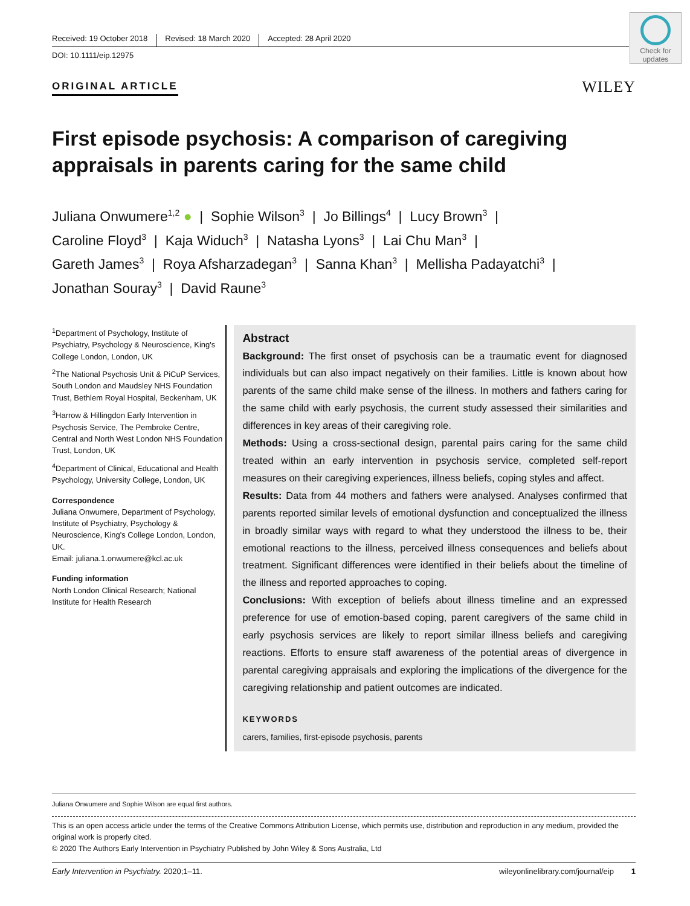Check for updates
Received: 19 October 2018 Revised: 18 March 2020 Accepted: 28 April 2020
DOI: 10.1111/eip.12975
ORIGINAL ARTICLE WILEY
First episode psychosis: A comparison of caregiving appraisals in parents caring for the same child
Juliana Onwumere<sup>1,2</sup> ● | Sophie Wilson<sup>3</sup> | Jo Billings<sup>4</sup> | Lucy Brown<sup>3</sup> |
Caroline Floyd<sup>3</sup> | Kaja Widuch<sup>3</sup> | Natasha Lyons<sup>3</sup> | Lai Chu Man<sup>3</sup> |
Gareth James<sup>3</sup> | Roya Afsharzadegan<sup>3</sup> | Sanna Khan<sup>3</sup> | Mellisha Padayatchi<sup>3</sup> |
Jonathan Souray<sup>3</sup> | David Raune<sup>3</sup>
<sup>1</sup> Department of Psychology, Institute of Psychiatry, Psychology & Neuroscience, King's College London, London, UK
<sup>2</sup> The National Psychosis Unit & PiCuP Services, South London and Maudsley NHS Foundation Trust, Bethlem Royal Hospital, Beckenham, UK
<sup>3</sup> Harrow & Hillingdon Early Intervention in Psychosis Service, The Pembroke Centre, Central and North West London NHS Foundation Trust, London, UK
<sup>4</sup> Department of Clinical, Educational and Health Psychology, University College, London, UK
Correspondence
Juliana Onwumere, Department of Psychology, Institute of Psychiatry, Psychology & Neuroscience, King's College London, London, UK.
Email: juliana.1.onwumere@kcl.ac.uk
Funding information
North London Clinical Research; National Institute for Health Research
Abstract
Background: The first onset of psychosis can be a traumatic event for diagnosed individuals but can also impact negatively on their families. Little is known about how parents of the same child make sense of the illness. In mothers and fathers caring for the same child with early psychosis, the current study assessed their similarities and differences in key areas of their caregiving role.
Methods: Using a cross-sectional design, parental pairs caring for the same child treated within an early intervention in psychosis service, completed self-report measures on their caregiving experiences, illness beliefs, coping styles and affect.
Results: Data from 44 mothers and fathers were analysed. Analyses confirmed that parents reported similar levels of emotional dysfunction and conceptualized the illness in broadly similar ways with regard to what they understood the illness to be, their emotional reactions to the illness, perceived illness consequences and beliefs about treatment. Significant differences were identified in their beliefs about the timeline of the illness and reported approaches to coping.
Conclusions: With exception of beliefs about illness timeline and an expressed preference for use of emotion-based coping, parent caregivers of the same child in early psychosis services are likely to report similar illness beliefs and caregiving reactions. Efforts to ensure staff awareness of the potential areas of divergence in parental caregiving appraisals and exploring the implications of the divergence for the caregiving relationship and patient outcomes are indicated.
KEYWORDS
carers, families, first-episode psychosis, parents
Juliana Onwumere and Sophie Wilson are equal first authors.
This is an open access article under the terms of the Creative Commons Attribution License, which permits use, distribution and reproduction in any medium, provided the original work is properly cited.
© 2020 The Authors Early Intervention in Psychiatry Published by John Wiley & Sons Australia, Ltd
Early Intervention in Psychiatry. 2020;1–11. wileyonlinelibrary.com/journal/eip 1